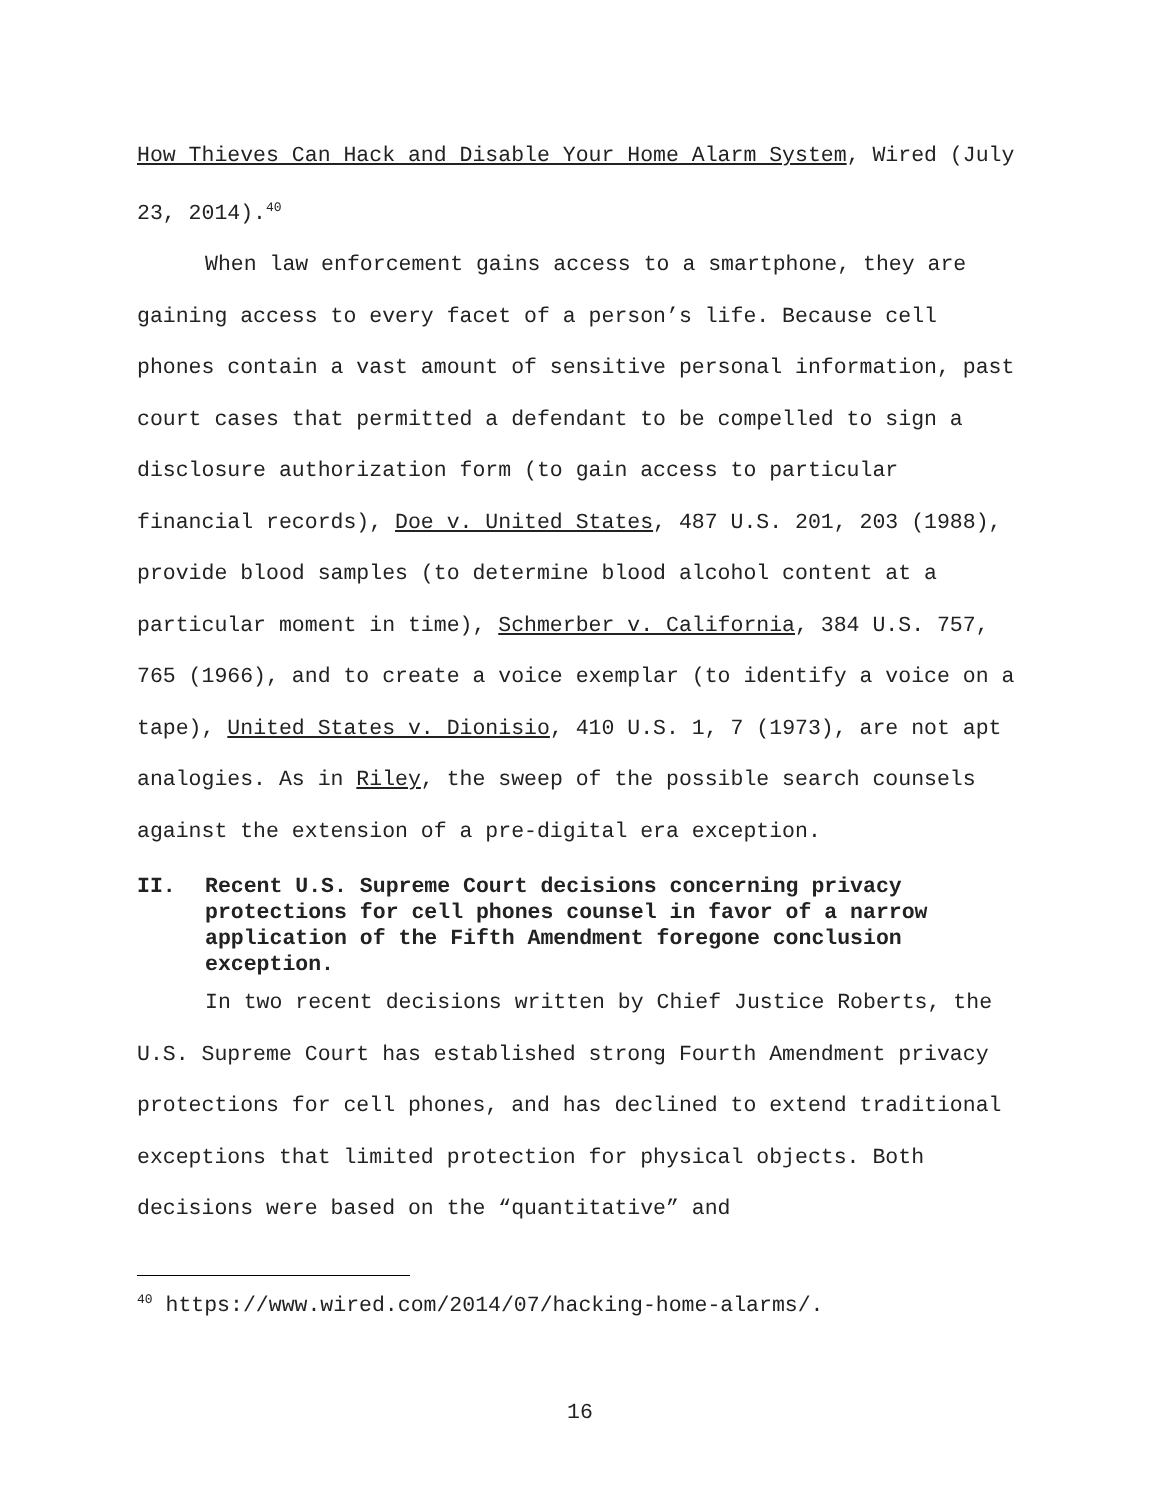How Thieves Can Hack and Disable Your Home Alarm System, Wired (July 23, 2014).<sup>40</sup>
When law enforcement gains access to a smartphone, they are gaining access to every facet of a person’s life. Because cell phones contain a vast amount of sensitive personal information, past court cases that permitted a defendant to be compelled to sign a disclosure authorization form (to gain access to particular financial records), Doe v. United States, 487 U.S. 201, 203 (1988), provide blood samples (to determine blood alcohol content at a particular moment in time), Schmerber v. California, 384 U.S. 757, 765 (1966), and to create a voice exemplar (to identify a voice on a tape), United States v. Dionisio, 410 U.S. 1, 7 (1973), are not apt analogies. As in Riley, the sweep of the possible search counsels against the extension of a pre-digital era exception.
II. Recent U.S. Supreme Court decisions concerning privacy protections for cell phones counsel in favor of a narrow application of the Fifth Amendment foregone conclusion exception.
In two recent decisions written by Chief Justice Roberts, the U.S. Supreme Court has established strong Fourth Amendment privacy protections for cell phones, and has declined to extend traditional exceptions that limited protection for physical objects. Both decisions were based on the “quantitative” and
<sup>40</sup> https://www.wired.com/2014/07/hacking-home-alarms/.
16